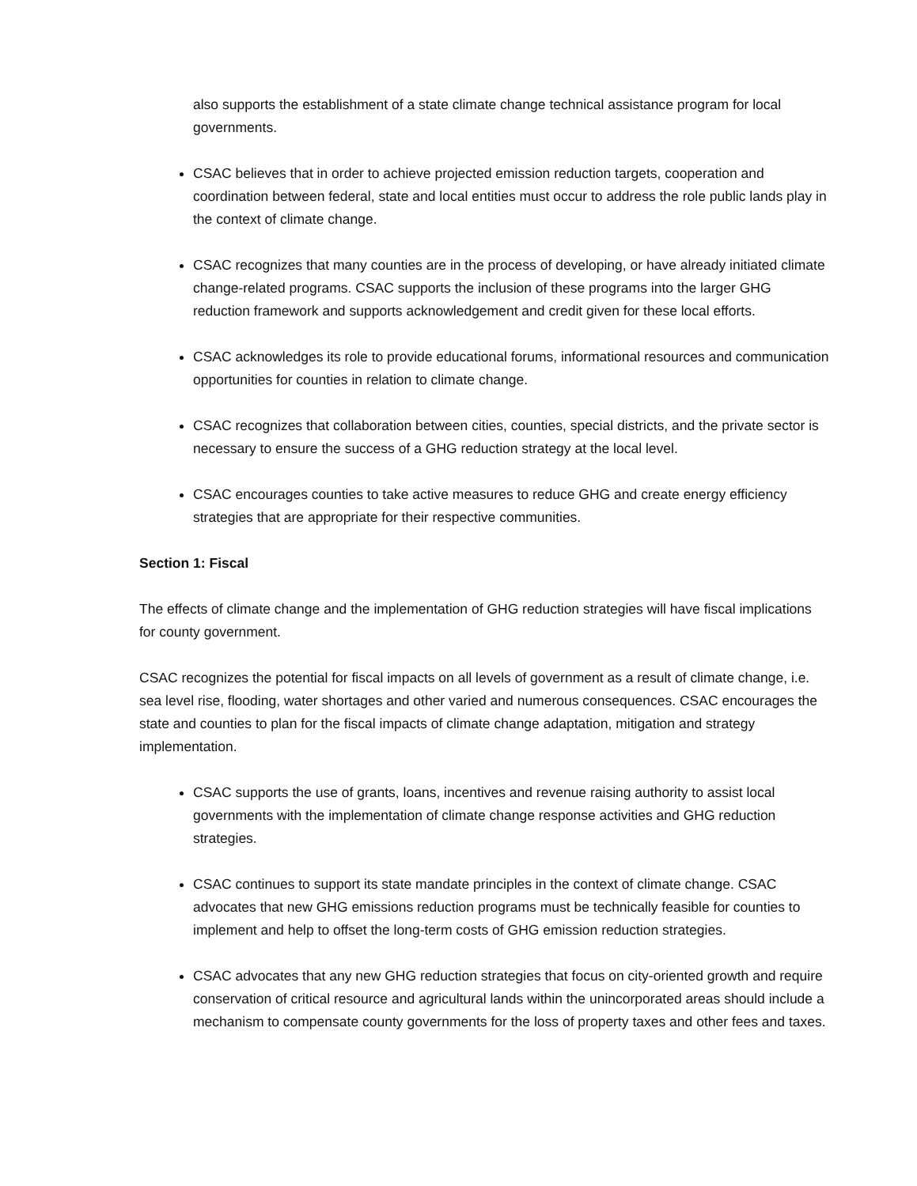also supports the establishment of a state climate change technical assistance program for local governments.
CSAC believes that in order to achieve projected emission reduction targets, cooperation and coordination between federal, state and local entities must occur to address the role public lands play in the context of climate change.
CSAC recognizes that many counties are in the process of developing, or have already initiated climate change-related programs. CSAC supports the inclusion of these programs into the larger GHG reduction framework and supports acknowledgement and credit given for these local efforts.
CSAC acknowledges its role to provide educational forums, informational resources and communication opportunities for counties in relation to climate change.
CSAC recognizes that collaboration between cities, counties, special districts, and the private sector is necessary to ensure the success of a GHG reduction strategy at the local level.
CSAC encourages counties to take active measures to reduce GHG and create energy efficiency strategies that are appropriate for their respective communities.
Section 1: Fiscal
The effects of climate change and the implementation of GHG reduction strategies will have fiscal implications for county government.
CSAC recognizes the potential for fiscal impacts on all levels of government as a result of climate change, i.e. sea level rise, flooding, water shortages and other varied and numerous consequences. CSAC encourages the state and counties to plan for the fiscal impacts of climate change adaptation, mitigation and strategy implementation.
CSAC supports the use of grants, loans, incentives and revenue raising authority to assist local governments with the implementation of climate change response activities and GHG reduction strategies.
CSAC continues to support its state mandate principles in the context of climate change. CSAC advocates that new GHG emissions reduction programs must be technically feasible for counties to implement and help to offset the long-term costs of GHG emission reduction strategies.
CSAC advocates that any new GHG reduction strategies that focus on city-oriented growth and require conservation of critical resource and agricultural lands within the unincorporated areas should include a mechanism to compensate county governments for the loss of property taxes and other fees and taxes.